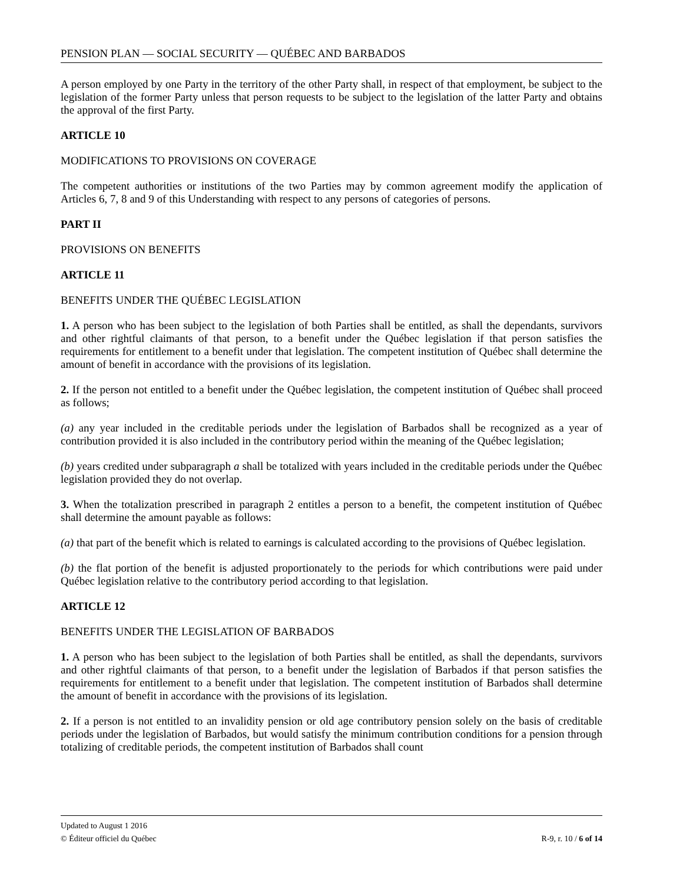PENSION PLAN — SOCIAL SECURITY — QUÉBEC AND BARBADOS
A person employed by one Party in the territory of the other Party shall, in respect of that employment, be subject to the legislation of the former Party unless that person requests to be subject to the legislation of the latter Party and obtains the approval of the first Party.
ARTICLE 10
MODIFICATIONS TO PROVISIONS ON COVERAGE
The competent authorities or institutions of the two Parties may by common agreement modify the application of Articles 6, 7, 8 and 9 of this Understanding with respect to any persons of categories of persons.
PART II
PROVISIONS ON BENEFITS
ARTICLE 11
BENEFITS UNDER THE QUÉBEC LEGISLATION
1. A person who has been subject to the legislation of both Parties shall be entitled, as shall the dependants, survivors and other rightful claimants of that person, to a benefit under the Québec legislation if that person satisfies the requirements for entitlement to a benefit under that legislation. The competent institution of Québec shall determine the amount of benefit in accordance with the provisions of its legislation.
2. If the person not entitled to a benefit under the Québec legislation, the competent institution of Québec shall proceed as follows;
(a) any year included in the creditable periods under the legislation of Barbados shall be recognized as a year of contribution provided it is also included in the contributory period within the meaning of the Québec legislation;
(b) years credited under subparagraph a shall be totalized with years included in the creditable periods under the Québec legislation provided they do not overlap.
3. When the totalization prescribed in paragraph 2 entitles a person to a benefit, the competent institution of Québec shall determine the amount payable as follows:
(a) that part of the benefit which is related to earnings is calculated according to the provisions of Québec legislation.
(b) the flat portion of the benefit is adjusted proportionately to the periods for which contributions were paid under Québec legislation relative to the contributory period according to that legislation.
ARTICLE 12
BENEFITS UNDER THE LEGISLATION OF BARBADOS
1. A person who has been subject to the legislation of both Parties shall be entitled, as shall the dependants, survivors and other rightful claimants of that person, to a benefit under the legislation of Barbados if that person satisfies the requirements for entitlement to a benefit under that legislation. The competent institution of Barbados shall determine the amount of benefit in accordance with the provisions of its legislation.
2. If a person is not entitled to an invalidity pension or old age contributory pension solely on the basis of creditable periods under the legislation of Barbados, but would satisfy the minimum contribution conditions for a pension through totalizing of creditable periods, the competent institution of Barbados shall count
Updated to August 1 2016
© Éditeur officiel du Québec R-9, r. 10 / 6 of 14